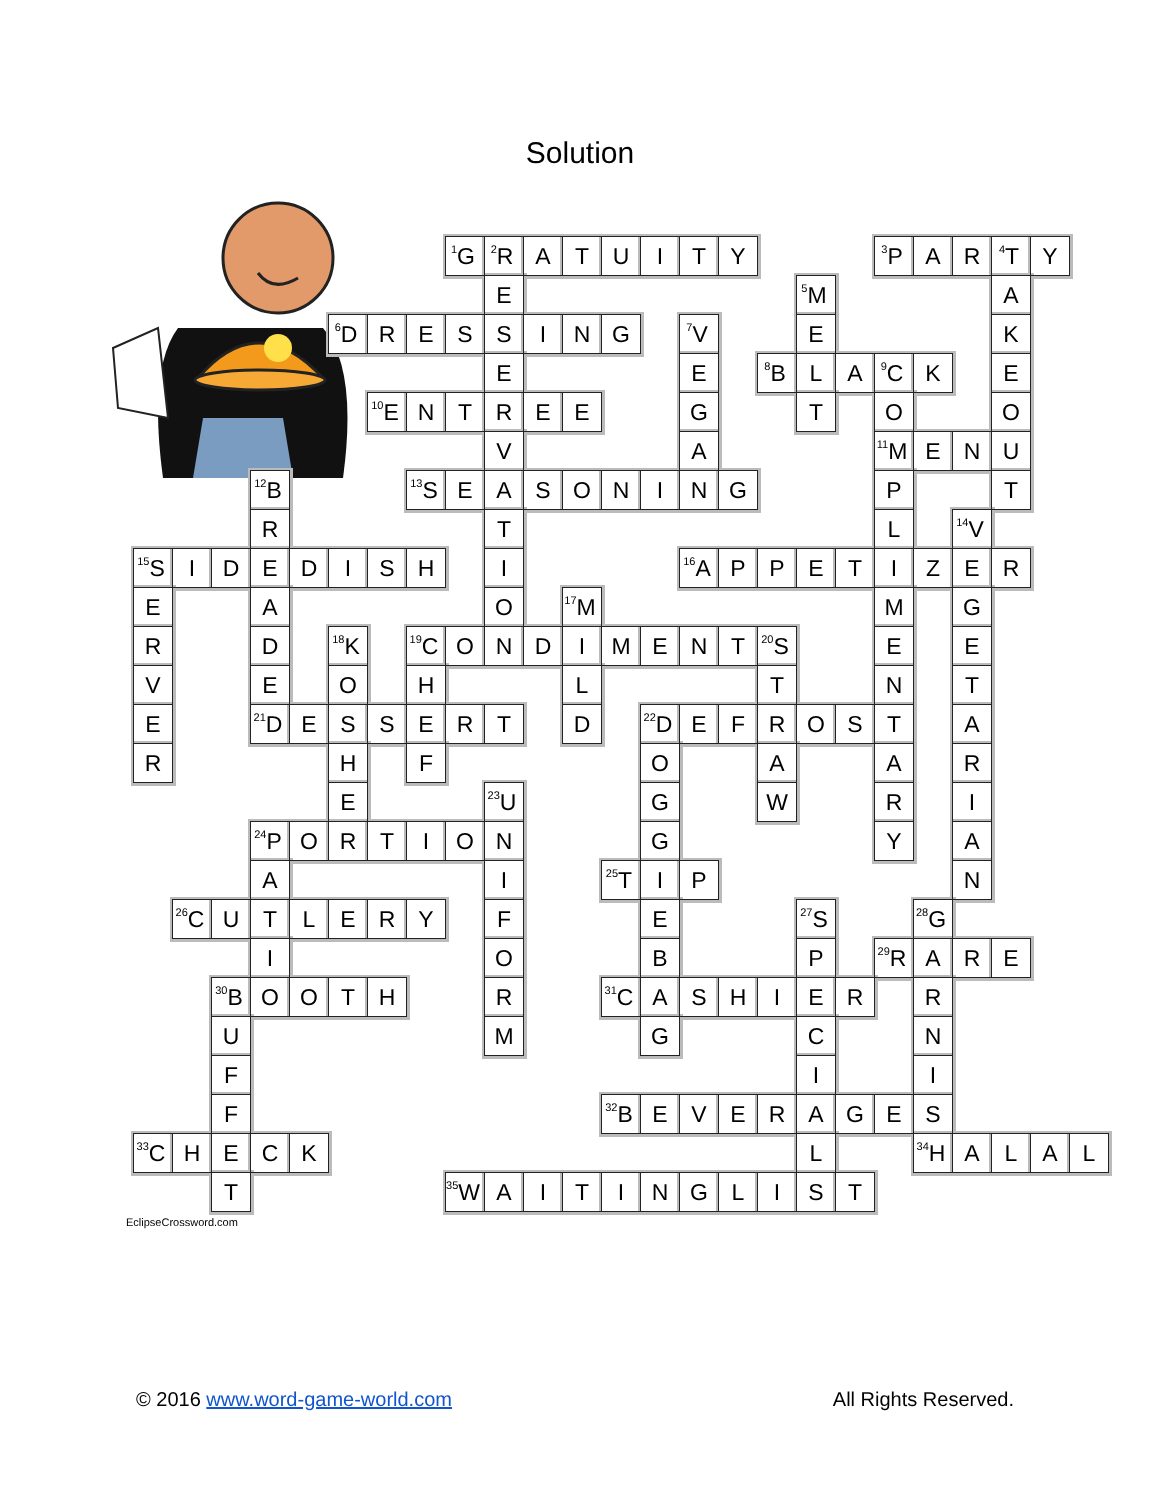Solution
| | | | | | | | | <sup>1</sup> G | <sup>2</sup> R | A | T | U | I | T | Y | | | | <sup>3</sup> P | A | R | <sup>4</sup> T | Y | |
| | | | | | | | | | E | | | | | | | | <sup>5</sup> M | | | | | A | | |
| | | | | | <sup>6</sup> D | R | E | S | S | I | N | G | | <sup>7</sup> V | | | E | | | | | K | | |
| | | | | | | | | | E | | | | | E | | <sup>8</sup>B | L | A | <sup>9</sup>C | K | | E | | |
| | | | | | | <sup>10</sup> E | N | T | R | E | E | | | G | | | T | | O | | | O | | |
| | | | | | | | | | V | | | | | A | | | | | <sup>11</sup> M | E | N | U | | |
| | | | <sup>12</sup>B | | | | <sup>13</sup> S | E | A | S | O | N | I | N | G | | | | P | | | T | | |
| | | | R | | | | | | T | | | | | | | | | | L | | <sup>14</sup> V | | | |
| <sup>15</sup> S | I | D | E | D | I | S | H | | I | | | | | <sup>16</sup> A | P | P | E | T | I | Z | E | R | | |
| E | | | A | | | | | | O | | <sup>17</sup> M | | | | | | | | M | | G | | | |
| R | | | D | | <sup>18</sup> K | | <sup>19</sup>C | O | N | D | I | M | E | N | T | <sup>20</sup>S | | | E | | E | | | |
| V | | | E | | O | | H | | | | L | | | | | T | | | N | | T | | | |
| E | | | <sup>21</sup> D | E | S | S | E | R | T | | D | | <sup>22</sup> D | E | F | R | O | S | T | | A | | | |
| R | | | | | H | | F | | | | | | O | | | A | | | A | | R | | | |
| | | | | | E | | | | <sup>23</sup> U | | | | G | | | W | | | R | | I | | | |
| | | | <sup>24</sup>P | O | R | T | I | O | N | | | | G | | | | | | Y | | A | | | |
| | | | A | | | | | | I | | | <sup>25</sup> T | I | P | | | | | | | N | | | |
| | <sup>26</sup>C | U | T | L | E | R | Y | | F | | | | E | | | | <sup>27</sup>S | | | <sup>28</sup> G | | | | |
| | | | I | | | | | | O | | | | B | | | | P | | <sup>29</sup> R | A | R | E | | |
| | | <sup>30</sup>B | O | O | T | H | | | R | | | <sup>31</sup>C | A | S | H | I | E | R | | R | | | | |
| | | U | | | | | | | M | | | | G | | | | C | | | N | | | | |
| | | F | | | | | | | | | | | | | | | I | | | I | | | | |
| | | F | | | | | | | | | | <sup>32</sup>B | E | V | E | R | A | G | E | S | | | | |
| <sup>33</sup>C | H | E | C | K | | | | | | | | | | | | | L | | | <sup>34</sup>H | A | L | A | L |
| | | T | | | | | | <sup>35</sup> W | A | I | T | I | N | G | L | I | S | T | | | | | | |
EclipseCrossword.com
© 2016 www.word-game-world.com All Rights Reserved.